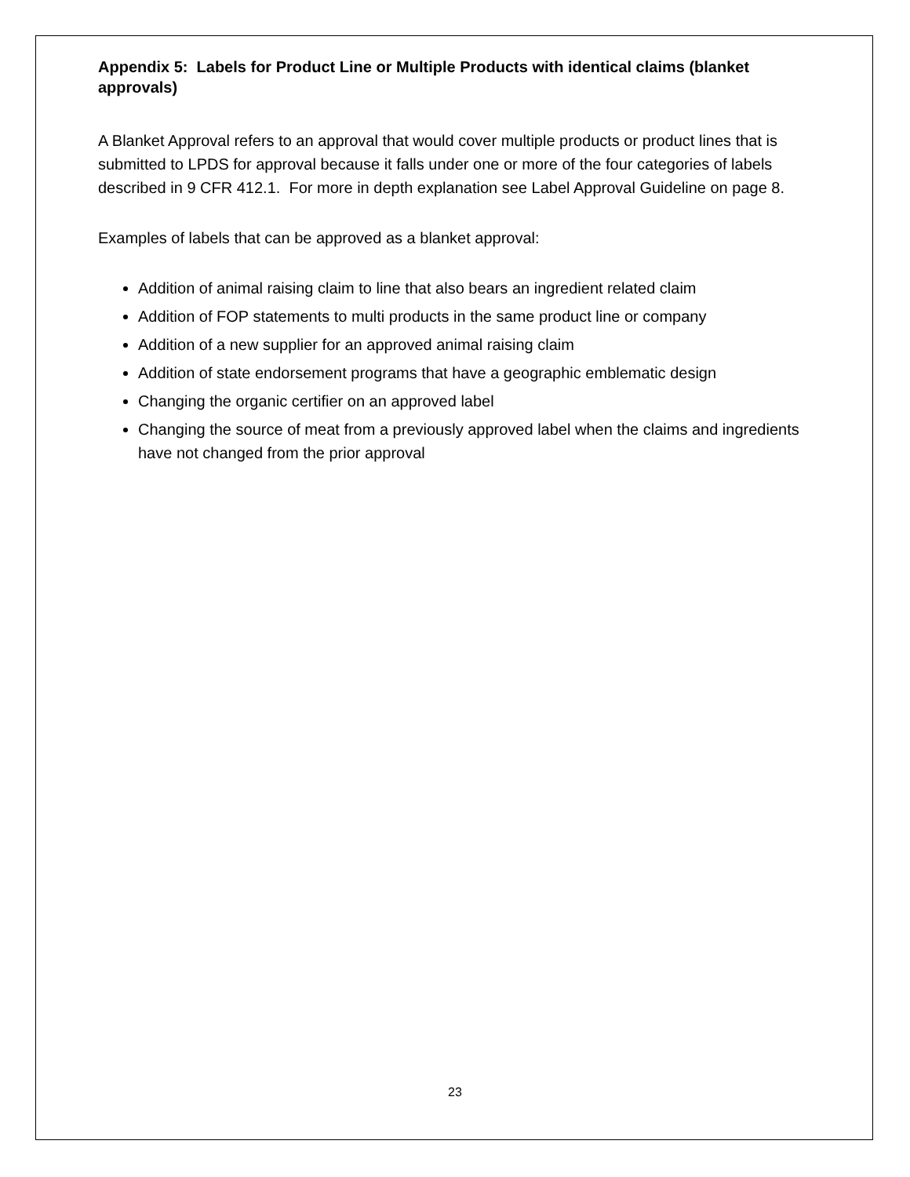Appendix 5: Labels for Product Line or Multiple Products with identical claims (blanket approvals)
A Blanket Approval refers to an approval that would cover multiple products or product lines that is submitted to LPDS for approval because it falls under one or more of the four categories of labels described in 9 CFR 412.1. For more in depth explanation see Label Approval Guideline on page 8.
Examples of labels that can be approved as a blanket approval:
Addition of animal raising claim to line that also bears an ingredient related claim
Addition of FOP statements to multi products in the same product line or company
Addition of a new supplier for an approved animal raising claim
Addition of state endorsement programs that have a geographic emblematic design
Changing the organic certifier on an approved label
Changing the source of meat from a previously approved label when the claims and ingredients have not changed from the prior approval
23